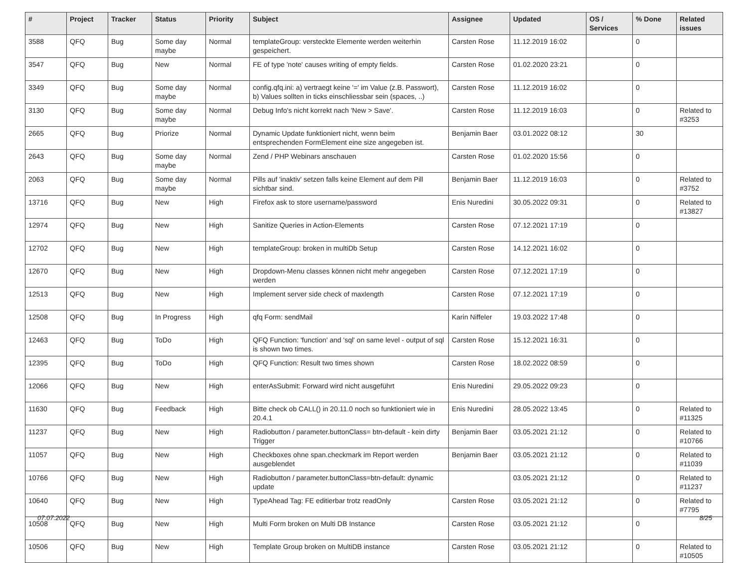| # | Project | Tracker | Status | Priority | Subject | Assignee | Updated | OS / Services | % Done | Related issues |
| --- | --- | --- | --- | --- | --- | --- | --- | --- | --- | --- |
| 3588 | QFQ | Bug | Some day maybe | Normal | templateGroup: versteckte Elemente werden weiterhin gespeichert. | Carsten Rose | 11.12.2019 16:02 | | 0 | |
| 3547 | QFQ | Bug | New | Normal | FE of type 'note' causes writing of empty fields. | Carsten Rose | 01.02.2020 23:21 | | 0 | |
| 3349 | QFQ | Bug | Some day maybe | Normal | config.qfq.ini: a) vertraegt keine '=' im Value (z.B. Passwort), b) Values sollten in ticks einschliessbar sein (spaces, ..) | Carsten Rose | 11.12.2019 16:02 | | 0 | |
| 3130 | QFQ | Bug | Some day maybe | Normal | Debug Info's nicht korrekt nach 'New > Save'. | Carsten Rose | 11.12.2019 16:03 | | 0 | Related to #3253 |
| 2665 | QFQ | Bug | Priorize | Normal | Dynamic Update funktioniert nicht, wenn beim entsprechenden FormElement eine size angegeben ist. | Benjamin Baer | 03.01.2022 08:12 | | 30 | |
| 2643 | QFQ | Bug | Some day maybe | Normal | Zend / PHP Webinars anschauen | Carsten Rose | 01.02.2020 15:56 | | 0 | |
| 2063 | QFQ | Bug | Some day maybe | Normal | Pills auf 'inaktiv' setzen falls keine Element auf dem Pill sichtbar sind. | Benjamin Baer | 11.12.2019 16:03 | | 0 | Related to #3752 |
| 13716 | QFQ | Bug | New | High | Firefox ask to store username/password | Enis Nuredini | 30.05.2022 09:31 | | 0 | Related to #13827 |
| 12974 | QFQ | Bug | New | High | Sanitize Queries in Action-Elements | Carsten Rose | 07.12.2021 17:19 | | 0 | |
| 12702 | QFQ | Bug | New | High | templateGroup: broken in multiDb Setup | Carsten Rose | 14.12.2021 16:02 | | 0 | |
| 12670 | QFQ | Bug | New | High | Dropdown-Menu classes können nicht mehr angegeben werden | Carsten Rose | 07.12.2021 17:19 | | 0 | |
| 12513 | QFQ | Bug | New | High | Implement server side check of maxlength | Carsten Rose | 07.12.2021 17:19 | | 0 | |
| 12508 | QFQ | Bug | In Progress | High | qfq Form: sendMail | Karin Niffeler | 19.03.2022 17:48 | | 0 | |
| 12463 | QFQ | Bug | ToDo | High | QFQ Function: 'function' and 'sql' on same level - output of sql is shown two times. | Carsten Rose | 15.12.2021 16:31 | | 0 | |
| 12395 | QFQ | Bug | ToDo | High | QFQ Function: Result two times shown | Carsten Rose | 18.02.2022 08:59 | | 0 | |
| 12066 | QFQ | Bug | New | High | enterAsSubmit: Forward wird nicht ausgeführt | Enis Nuredini | 29.05.2022 09:23 | | 0 | |
| 11630 | QFQ | Bug | Feedback | High | Bitte check ob CALL() in 20.11.0 noch so funktioniert wie in 20.4.1 | Enis Nuredini | 28.05.2022 13:45 | | 0 | Related to #11325 |
| 11237 | QFQ | Bug | New | High | Radiobutton / parameter.buttonClass= btn-default - kein dirty Trigger | Benjamin Baer | 03.05.2021 21:12 | | 0 | Related to #10766 |
| 11057 | QFQ | Bug | New | High | Checkboxes ohne span.checkmark im Report werden ausgeblendet | Benjamin Baer | 03.05.2021 21:12 | | 0 | Related to #11039 |
| 10766 | QFQ | Bug | New | High | Radiobutton / parameter.buttonClass=btn-default: dynamic update | | 03.05.2021 21:12 | | 0 | Related to #11237 |
| 10640 | QFQ | Bug | New | High | TypeAhead Tag: FE editierbar trotz readOnly | Carsten Rose | 03.05.2021 21:12 | | 0 | Related to #7795 |
| 10508 | QFQ | Bug | New | High | Multi Form broken on Multi DB Instance | Carsten Rose | 03.05.2021 21:12 | | 0 | |
| 10506 | QFQ | Bug | New | High | Template Group broken on MultiDB instance | Carsten Rose | 03.05.2021 21:12 | | 0 | Related to #10505 |
07.07.2022 8/25